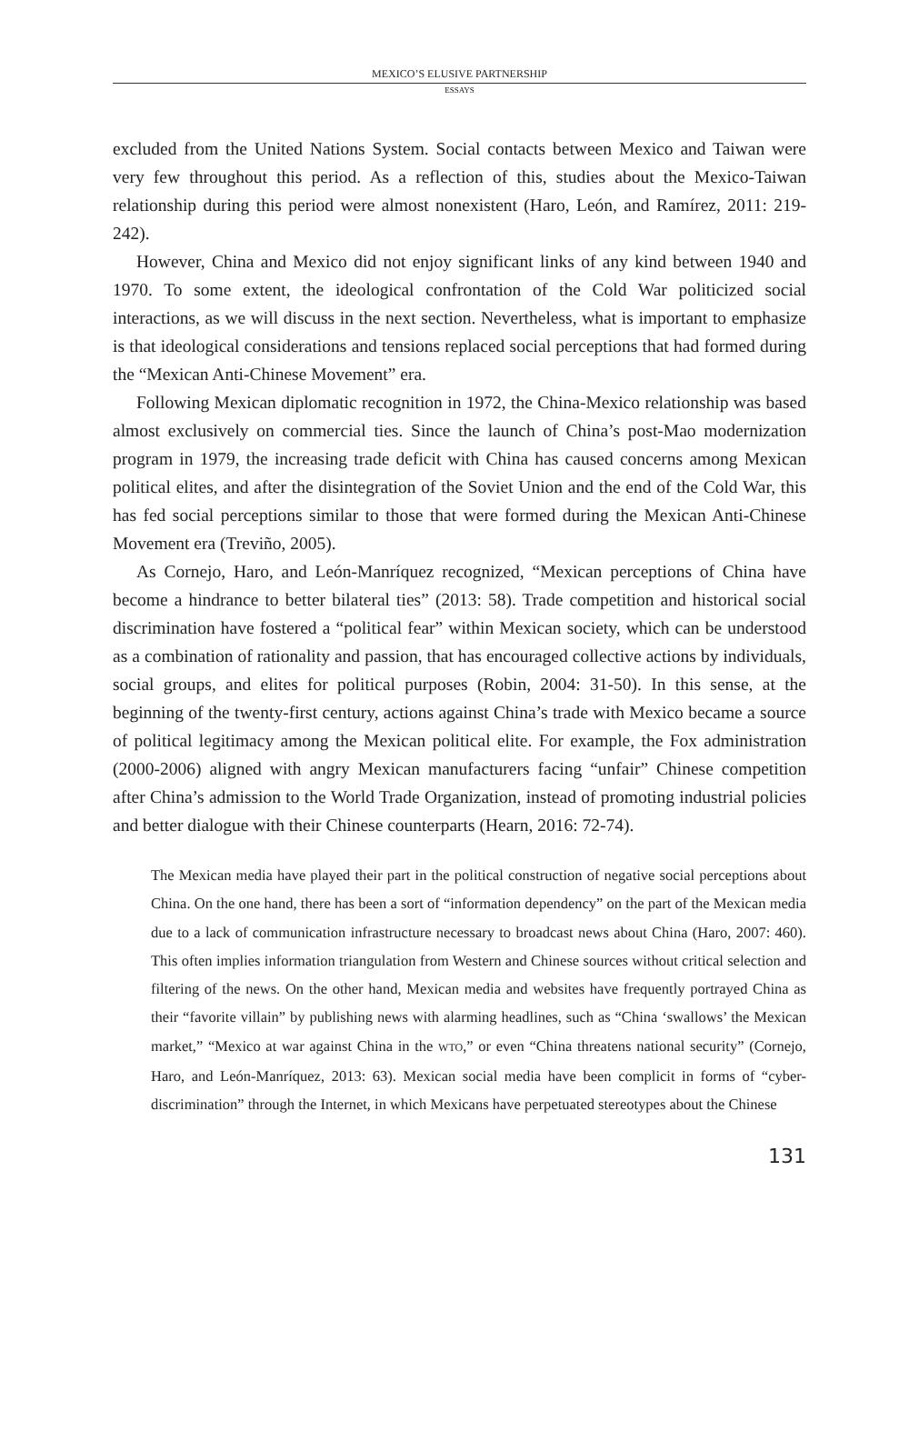MEXICO’S ELUSIVE PARTNERSHIP
ESSAYS
excluded from the United Nations System. Social contacts between Mexico and Taiwan were very few throughout this period. As a reflection of this, studies about the Mexico-Taiwan relationship during this period were almost nonexistent (Haro, León, and Ramírez, 2011: 219-242).
However, China and Mexico did not enjoy significant links of any kind between 1940 and 1970. To some extent, the ideological confrontation of the Cold War politicized social interactions, as we will discuss in the next section. Nevertheless, what is important to emphasize is that ideological considerations and tensions replaced social perceptions that had formed during the “Mexican Anti-Chinese Movement” era.
Following Mexican diplomatic recognition in 1972, the China-Mexico relationship was based almost exclusively on commercial ties. Since the launch of China’s post-Mao modernization program in 1979, the increasing trade deficit with China has caused concerns among Mexican political elites, and after the disintegration of the Soviet Union and the end of the Cold War, this has fed social perceptions similar to those that were formed during the Mexican Anti-Chinese Movement era (Treviño, 2005).
As Cornejo, Haro, and León-Manríquez recognized, “Mexican perceptions of China have become a hindrance to better bilateral ties” (2013: 58). Trade competition and historical social discrimination have fostered a “political fear” within Mexican society, which can be understood as a combination of rationality and passion, that has encouraged collective actions by individuals, social groups, and elites for political purposes (Robin, 2004: 31-50). In this sense, at the beginning of the twenty-first century, actions against China’s trade with Mexico became a source of political legitimacy among the Mexican political elite. For example, the Fox administration (2000-2006) aligned with angry Mexican manufacturers facing “unfair” Chinese competition after China’s admission to the World Trade Organization, instead of promoting industrial policies and better dialogue with their Chinese counterparts (Hearn, 2016: 72-74).
The Mexican media have played their part in the political construction of negative social perceptions about China. On the one hand, there has been a sort of “information dependency” on the part of the Mexican media due to a lack of communication infrastructure necessary to broadcast news about China (Haro, 2007: 460). This often implies information triangulation from Western and Chinese sources without critical selection and filtering of the news. On the other hand, Mexican media and websites have frequently portrayed China as their “favorite villain” by publishing news with alarming headlines, such as “China ‘swallows’ the Mexican market,” “Mexico at war against China in the WTO,” or even “China threatens national security” (Cornejo, Haro, and León-Manríquez, 2013: 63). Mexican social media have been complicit in forms of “cyber-discrimination” through the Internet, in which Mexicans have perpetuated stereotypes about the Chinese
131